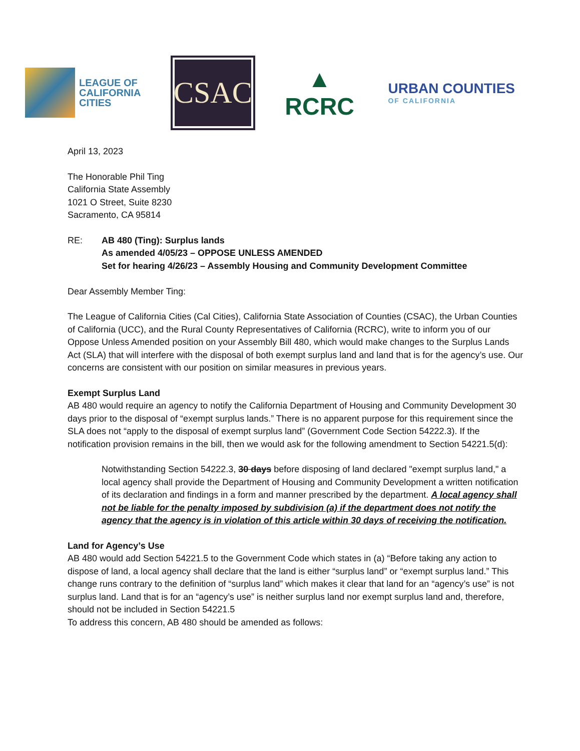LEAGUE OF
CALIFORNIA
CITIES
CSAC
▲
RCRC
URBAN COUNTIES
OF CALIFORNIA
April 13, 2023
The Honorable Phil Ting
California State Assembly
1021 O Street, Suite 8230
Sacramento, CA 95814
RE: AB 480 (Ting): Surplus lands
As amended 4/05/23 – OPPOSE UNLESS AMENDED
Set for hearing 4/26/23 – Assembly Housing and Community Development Committee
Dear Assembly Member Ting:
The League of California Cities (Cal Cities), California State Association of Counties (CSAC), the Urban Counties of California (UCC), and the Rural County Representatives of California (RCRC), write to inform you of our Oppose Unless Amended position on your Assembly Bill 480, which would make changes to the Surplus Lands Act (SLA) that will interfere with the disposal of both exempt surplus land and land that is for the agency’s use. Our concerns are consistent with our position on similar measures in previous years.
Exempt Surplus Land
AB 480 would require an agency to notify the California Department of Housing and Community Development 30 days prior to the disposal of “exempt surplus lands.” There is no apparent purpose for this requirement since the SLA does not “apply to the disposal of exempt surplus land” (Government Code Section 54222.3). If the notification provision remains in the bill, then we would ask for the following amendment to Section 54221.5(d):
Notwithstanding Section 54222.3, 30 days before disposing of land declared "exempt surplus land," a local agency shall provide the Department of Housing and Community Development a written notification of its declaration and findings in a form and manner prescribed by the department. A local agency shall not be liable for the penalty imposed by subdivision (a) if the department does not notify the agency that the agency is in violation of this article within 30 days of receiving the notification.
Land for Agency’s Use
AB 480 would add Section 54221.5 to the Government Code which states in (a) “Before taking any action to dispose of land, a local agency shall declare that the land is either “surplus land” or “exempt surplus land.” This change runs contrary to the definition of “surplus land” which makes it clear that land for an “agency’s use” is not surplus land. Land that is for an “agency’s use” is neither surplus land nor exempt surplus land and, therefore, should not be included in Section 54221.5
To address this concern, AB 480 should be amended as follows: